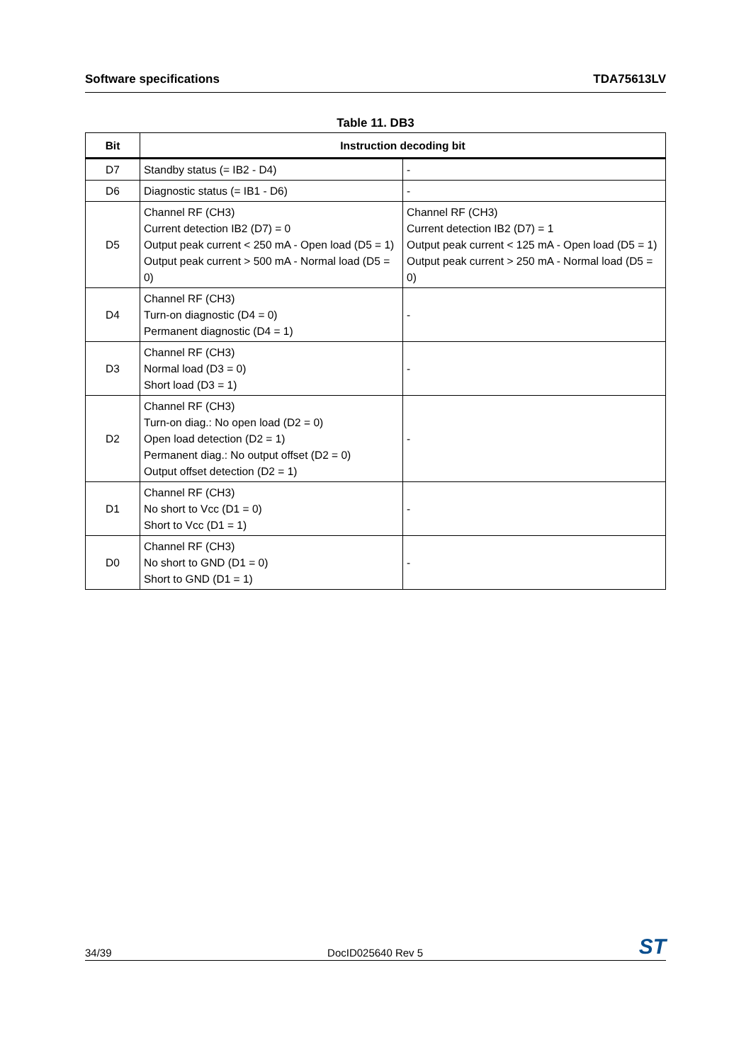Software specifications TDA75613LV
Table 11. DB3
| Bit | Instruction decoding bit | |
| --- | --- | --- |
| D7 | Standby status (= IB2 - D4) | - |
| D6 | Diagnostic status (= IB1 - D6) | - |
| D5 | Channel RF (CH3) Current detection IB2 (D7) = 0 Output peak current < 250 mA - Open load (D5 = 1) Output peak current > 500 mA - Normal load (D5 = 0) | Channel RF (CH3) Current detection IB2 (D7) = 1 Output peak current < 125 mA - Open load (D5 = 1) Output peak current > 250 mA - Normal load (D5 = 0) |
| D4 | Channel RF (CH3) Turn-on diagnostic (D4 = 0) Permanent diagnostic (D4 = 1) | - |
| D3 | Channel RF (CH3) Normal load (D3 = 0) Short load (D3 = 1) | - |
| D2 | Channel RF (CH3) Turn-on diag.: No open load (D2 = 0) Open load detection (D2 = 1) Permanent diag.: No output offset (D2 = 0) Output offset detection (D2 = 1) | - |
| D1 | Channel RF (CH3) No short to Vcc (D1 = 0) Short to Vcc (D1 = 1) | - |
| D0 | Channel RF (CH3) No short to GND (D1 = 0) Short to GND (D1 = 1) | - |
34/39 DocID025640 Rev 5 ST